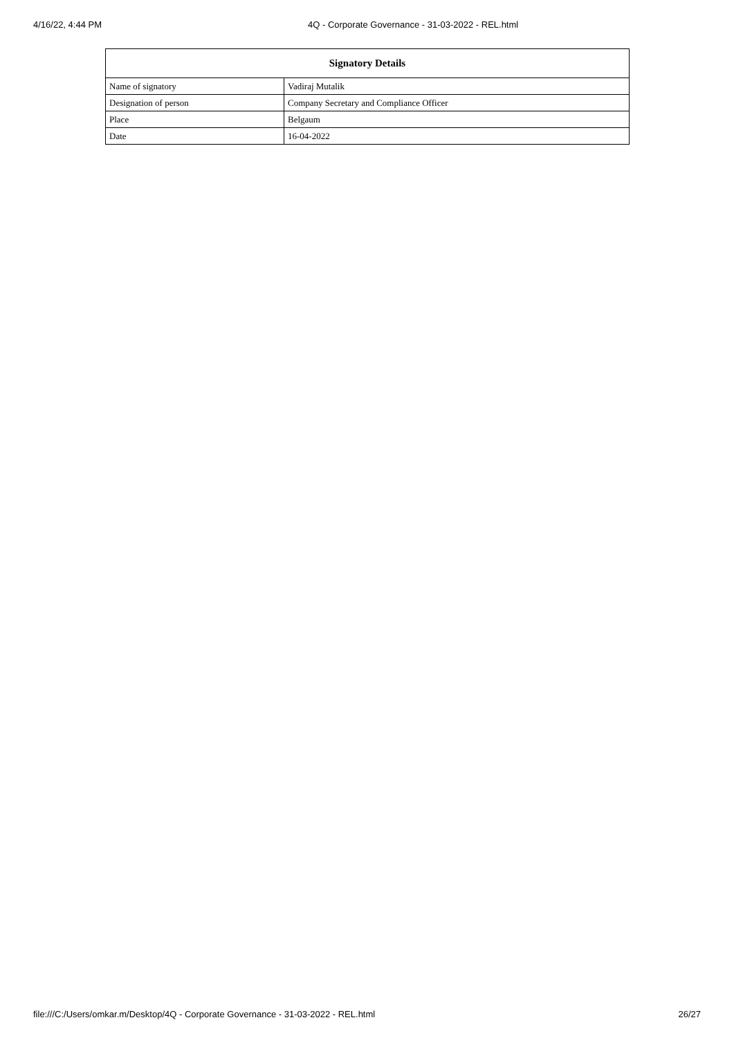4/16/22, 4:44 PM 4Q - Corporate Governance - 31-03-2022 - REL.html
| Signatory Details | |
| --- | --- |
| Name of signatory | Vadiraj Mutalik |
| Designation of person | Company Secretary and Compliance Officer |
| Place | Belgaum |
| Date | 16-04-2022 |
file:///C:/Users/omkar.m/Desktop/4Q - Corporate Governance - 31-03-2022 - REL.html 26/27